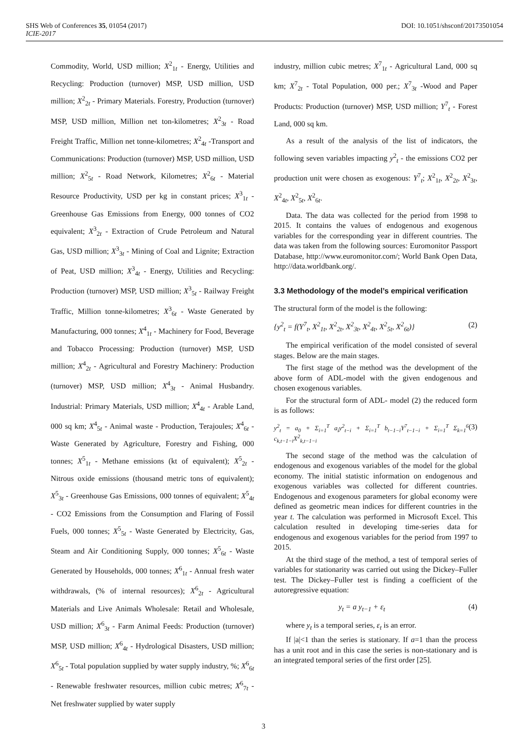SHS Web of Conferences 35, 01054 (2017) DOI: 10.1051/shsconf/20173501054
ICIE-2017
Commodity, World, USD million; X<sup>2</sup><sub>1t</sub> - Energy, Utilities and Recycling: Production (turnover) MSP, USD million, USD million; X<sup>2</sup><sub>2t</sub> - Primary Materials. Forestry, Production (turnover) MSP, USD million, Million net ton-kilometres; X<sup>2</sup><sub>3t</sub> - Road Freight Traffic, Million net tonne-kilometres; X<sup>2</sup><sub>4t</sub> -Transport and Communications: Production (turnover) MSP, USD million, USD million; X<sup>2</sup><sub>5t</sub> - Road Network, Kilometres; X<sup>2</sup><sub>6t</sub> - Material Resource Productivity, USD per kg in constant prices; X<sup>3</sup><sub>1t</sub> - Greenhouse Gas Emissions from Energy, 000 tonnes of CO2 equivalent; X<sup>3</sup><sub>2t</sub> - Extraction of Crude Petroleum and Natural Gas, USD million; X<sup>3</sup><sub>3t</sub> - Mining of Coal and Lignite; Extraction of Peat, USD million; X<sup>3</sup><sub>4t</sub> - Energy, Utilities and Recycling: Production (turnover) MSP, USD million; X<sup>3</sup><sub>5t</sub> - Railway Freight Traffic, Million tonne-kilometres; X<sup>3</sup><sub>6t</sub> - Waste Generated by Manufacturing, 000 tonnes; X<sup>4</sup><sub>1t</sub> - Machinery for Food, Beverage and Tobacco Processing: Production (turnover) MSP, USD million; X<sup>4</sup><sub>2t</sub> - Agricultural and Forestry Machinery: Production (turnover) MSP, USD million; X<sup>4</sup><sub>3t</sub> - Animal Husbandry. Industrial: Primary Materials, USD million; X<sup>4</sup><sub>4t</sub> - Arable Land, 000 sq km; X<sup>4</sup><sub>5t</sub> - Animal waste - Production, Terajoules; X<sup>4</sup><sub>6t</sub> - Waste Generated by Agriculture, Forestry and Fishing, 000 tonnes; X<sup>5</sup><sub>1t</sub> - Methane emissions (kt of equivalent); X<sup>5</sup><sub>2t</sub> - Nitrous oxide emissions (thousand metric tons of equivalent); X<sup>5</sup><sub>3t</sub> - Greenhouse Gas Emissions, 000 tonnes of equivalent; X<sup>5</sup><sub>4t</sub> - CO2 Emissions from the Consumption and Flaring of Fossil Fuels, 000 tonnes; X<sup>5</sup><sub>5t</sub> - Waste Generated by Electricity, Gas, Steam and Air Conditioning Supply, 000 tonnes; X<sup>5</sup><sub>6t</sub> - Waste Generated by Households, 000 tonnes; X<sup>6</sup><sub>1t</sub> - Annual fresh water withdrawals, (% of internal resources); X<sup>6</sup><sub>2t</sub> - Agricultural Materials and Live Animals Wholesale: Retail and Wholesale, USD million; X<sup>6</sup><sub>3t</sub> - Farm Animal Feeds: Production (turnover) MSP, USD million; X<sup>6</sup><sub>4t</sub> - Hydrological Disasters, USD million; X<sup>6</sup><sub>5t</sub> - Total population supplied by water supply industry, %; X<sup>6</sup><sub>6t</sub> - Renewable freshwater resources, million cubic metres; X<sup>6</sup><sub>7t</sub> - Net freshwater supplied by water supply
industry, million cubic metres; X<sup>7</sup><sub>1t</sub> - Agricultural Land, 000 sq km; X<sup>7</sup><sub>2t</sub> - Total Population, 000 per.; X<sup>7</sup><sub>3t</sub> -Wood and Paper Products: Production (turnover) MSP, USD million; Y<sup>7</sup><sub>t</sub> - Forest Land, 000 sq km.
As a result of the analysis of the list of indicators, the following seven variables impacting y<sup>2</sup><sub>t</sub> - the emissions CO2 per production unit were chosen as exogenous: Y<sup>7</sup><sub>t</sub>; X<sup>2</sup><sub>1t</sub>, X<sup>2</sup><sub>2t</sub>, X<sup>2</sup><sub>3t</sub>, X<sup>2</sup><sub>4t</sub>, X<sup>2</sup><sub>5t</sub>, X<sup>2</sup><sub>6t</sub>.
Data. The data was collected for the period from 1998 to 2015. It contains the values of endogenous and exogenous variables for the corresponding year in different countries. The data was taken from the following sources: Euromonitor Passport Database, http://www.euromonitor.com/; World Bank Open Data, http://data.worldbank.org/.
3.3 Methodology of the model’s empirical verification
The structural form of the model is the following:
{y<sup>2</sup><sub>t</sub> = f(Y<sup>7</sup><sub>t</sub>, X<sup>2</sup><sub>1t</sub>, X<sup>2</sup><sub>2t</sub>, X<sup>2</sup><sub>3t</sub>, X<sup>2</sup><sub>4t</sub>, X<sup>2</sup><sub>5t</sub>, X<sup>2</sup><sub>6t</sub>)} (2)
The empirical verification of the model consisted of several stages. Below are the main stages.
The first stage of the method was the development of the above form of ADL-model with the given endogenous and chosen exogenous variables.
For the structural form of ADL- model (2) the reduced form is as follows:
y<sup>2</sup><sub>t</sub> = a<sub>0</sub> + Σ<sub>i=1</sub><sup>T</sup> a<sub>i</sub>y<sup>2</sup><sub>t−i</sub> + Σ<sub>i=1</sub><sup>T</sup> b<sub>t−1−i</sub>Y<sup>7</sup><sub>t−1−i</sub> + Σ<sub>i=1</sub><sup>T</sup> Σ<sub>k=1</sub><sup>6</sup> c<sub>k,t−1−i</sub>X<sup>2</sup><sub>k,t−1−i</sub> (3)
The second stage of the method was the calculation of endogenous and exogenous variables of the model for the global economy. The initial statistic information on endogenous and exogenous variables was collected for different countries. Endogenous and exogenous parameters for global economy were defined as geometric mean indices for different countries in the year t. The calculation was performed in Microsoft Excel. This calculation resulted in developing time-series data for endogenous and exogenous variables for the period from 1997 to 2015.
At the third stage of the method, a test of temporal series of variables for stationarity was carried out using the Dickey–Fuller test. The Dickey–Fuller test is finding a coefficient of the autoregressive equation:
y<sub>t</sub> = a y<sub>t−1</sub> + ε<sub>t</sub> (4)
where y<sub>t</sub> is a temporal series, ε<sub>t</sub> is an error.
If |a|<1 than the series is stationary. If a=1 than the process has a unit root and in this case the series is non-stationary and is an integrated temporal series of the first order [25].
3